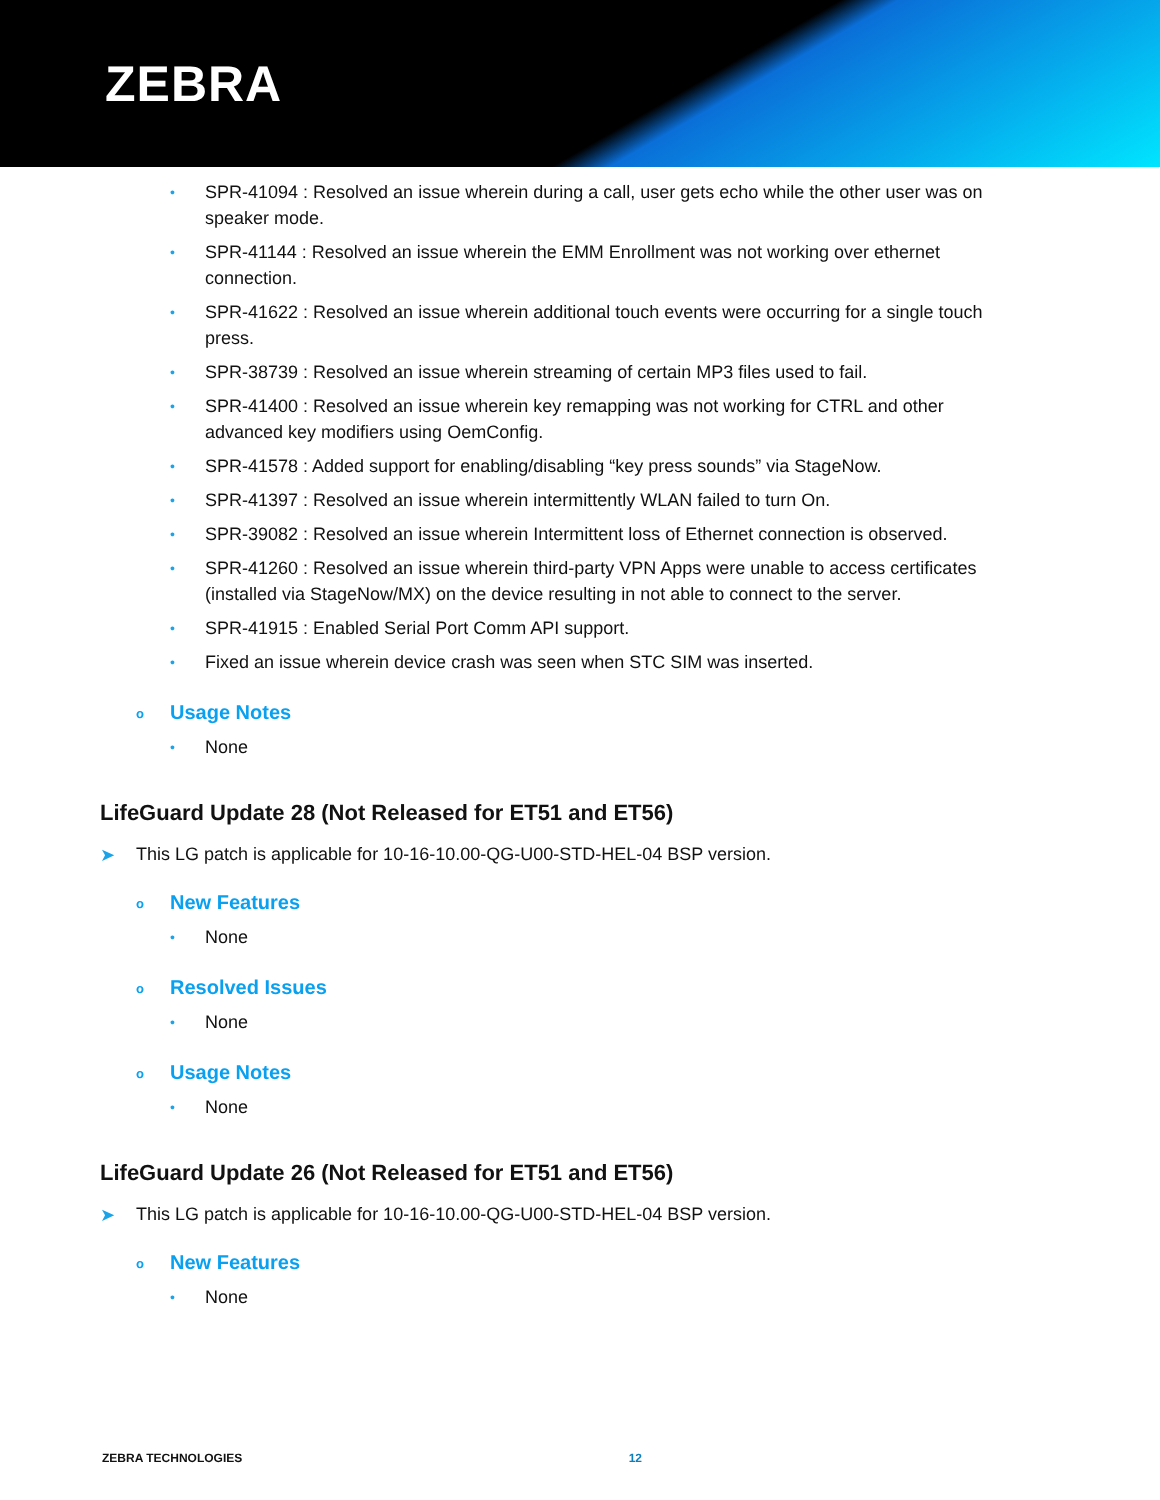ZEBRA
• SPR-41094 : Resolved an issue wherein during a call, user gets echo while the other user was on speaker mode.
• SPR-41144 : Resolved an issue wherein the EMM Enrollment was not working over ethernet connection.
• SPR-41622 : Resolved an issue wherein additional touch events were occurring for a single touch press.
• SPR-38739 : Resolved an issue wherein streaming of certain MP3 files used to fail.
• SPR-41400 : Resolved an issue wherein key remapping was not working for CTRL and other advanced key modifiers using OemConfig.
• SPR-41578 : Added support for enabling/disabling “key press sounds” via StageNow.
• SPR-41397 : Resolved an issue wherein intermittently WLAN failed to turn On.
• SPR-39082 : Resolved an issue wherein Intermittent loss of Ethernet connection is observed.
• SPR-41260 : Resolved an issue wherein third-party VPN Apps were unable to access certificates (installed via StageNow/MX) on the device resulting in not able to connect to the server.
• SPR-41915 : Enabled Serial Port Comm API support.
• Fixed an issue wherein device crash was seen when STC SIM was inserted.
o Usage Notes
• None
LifeGuard Update 28 (Not Released for ET51 and ET56)
➤ This LG patch is applicable for 10-16-10.00-QG-U00-STD-HEL-04 BSP version.
o New Features
• None
o Resolved Issues
• None
o Usage Notes
• None
LifeGuard Update 26 (Not Released for ET51 and ET56)
➤ This LG patch is applicable for 10-16-10.00-QG-U00-STD-HEL-04 BSP version.
o New Features
• None
ZEBRA TECHNOLOGIES 12